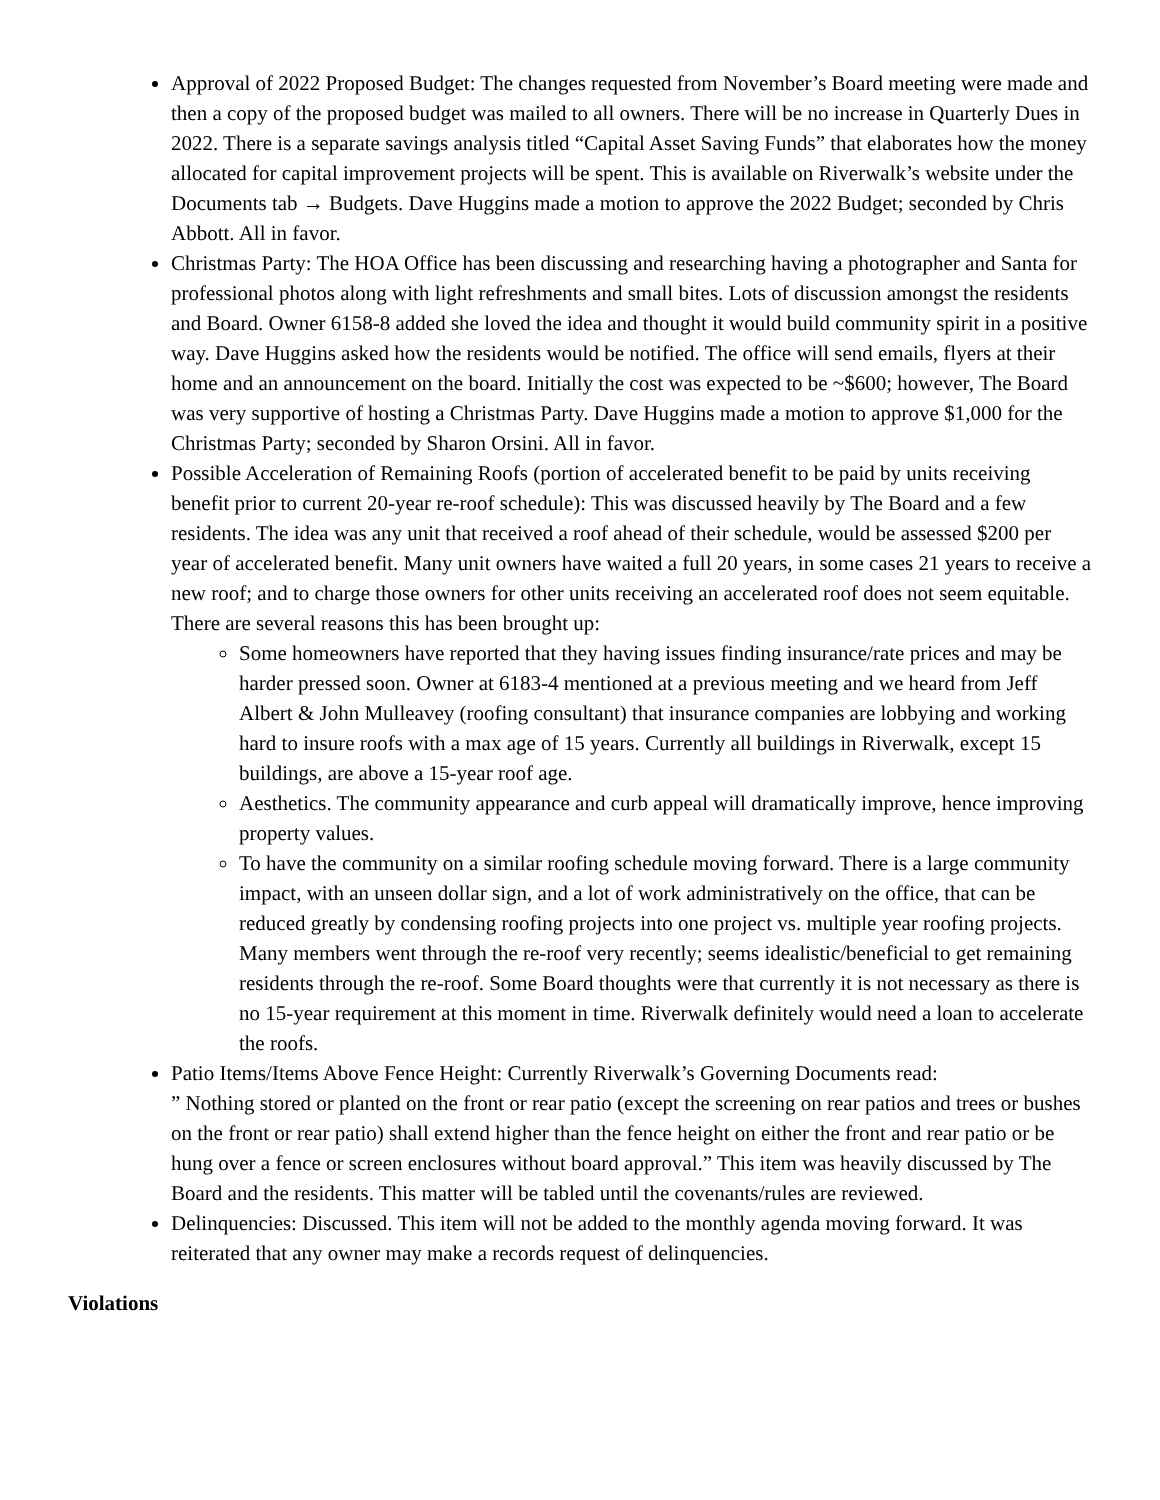Approval of 2022 Proposed Budget: The changes requested from November’s Board meeting were made and then a copy of the proposed budget was mailed to all owners. There will be no increase in Quarterly Dues in 2022. There is a separate savings analysis titled “Capital Asset Saving Funds” that elaborates how the money allocated for capital improvement projects will be spent. This is available on Riverwalk’s website under the Documents tab → Budgets. Dave Huggins made a motion to approve the 2022 Budget; seconded by Chris Abbott. All in favor.
Christmas Party: The HOA Office has been discussing and researching having a photographer and Santa for professional photos along with light refreshments and small bites. Lots of discussion amongst the residents and Board. Owner 6158-8 added she loved the idea and thought it would build community spirit in a positive way. Dave Huggins asked how the residents would be notified. The office will send emails, flyers at their home and an announcement on the board. Initially the cost was expected to be ~$600; however, The Board was very supportive of hosting a Christmas Party. Dave Huggins made a motion to approve $1,000 for the Christmas Party; seconded by Sharon Orsini. All in favor.
Possible Acceleration of Remaining Roofs (portion of accelerated benefit to be paid by units receiving benefit prior to current 20-year re-roof schedule): This was discussed heavily by The Board and a few residents. The idea was any unit that received a roof ahead of their schedule, would be assessed $200 per year of accelerated benefit. Many unit owners have waited a full 20 years, in some cases 21 years to receive a new roof; and to charge those owners for other units receiving an accelerated roof does not seem equitable. There are several reasons this has been brought up:
Some homeowners have reported that they having issues finding insurance/rate prices and may be harder pressed soon. Owner at 6183-4 mentioned at a previous meeting and we heard from Jeff Albert & John Mulleavey (roofing consultant) that insurance companies are lobbying and working hard to insure roofs with a max age of 15 years. Currently all buildings in Riverwalk, except 15 buildings, are above a 15-year roof age.
Aesthetics. The community appearance and curb appeal will dramatically improve, hence improving property values.
To have the community on a similar roofing schedule moving forward. There is a large community impact, with an unseen dollar sign, and a lot of work administratively on the office, that can be reduced greatly by condensing roofing projects into one project vs. multiple year roofing projects. Many members went through the re-roof very recently; seems idealistic/beneficial to get remaining residents through the re-roof. Some Board thoughts were that currently it is not necessary as there is no 15-year requirement at this moment in time. Riverwalk definitely would need a loan to accelerate the roofs.
Patio Items/Items Above Fence Height: Currently Riverwalk’s Governing Documents read:
” Nothing stored or planted on the front or rear patio (except the screening on rear patios and trees or bushes on the front or rear patio) shall extend higher than the fence height on either the front and rear patio or be hung over a fence or screen enclosures without board approval.” This item was heavily discussed by The Board and the residents. This matter will be tabled until the covenants/rules are reviewed.
Delinquencies: Discussed. This item will not be added to the monthly agenda moving forward. It was reiterated that any owner may make a records request of delinquencies.
Violations